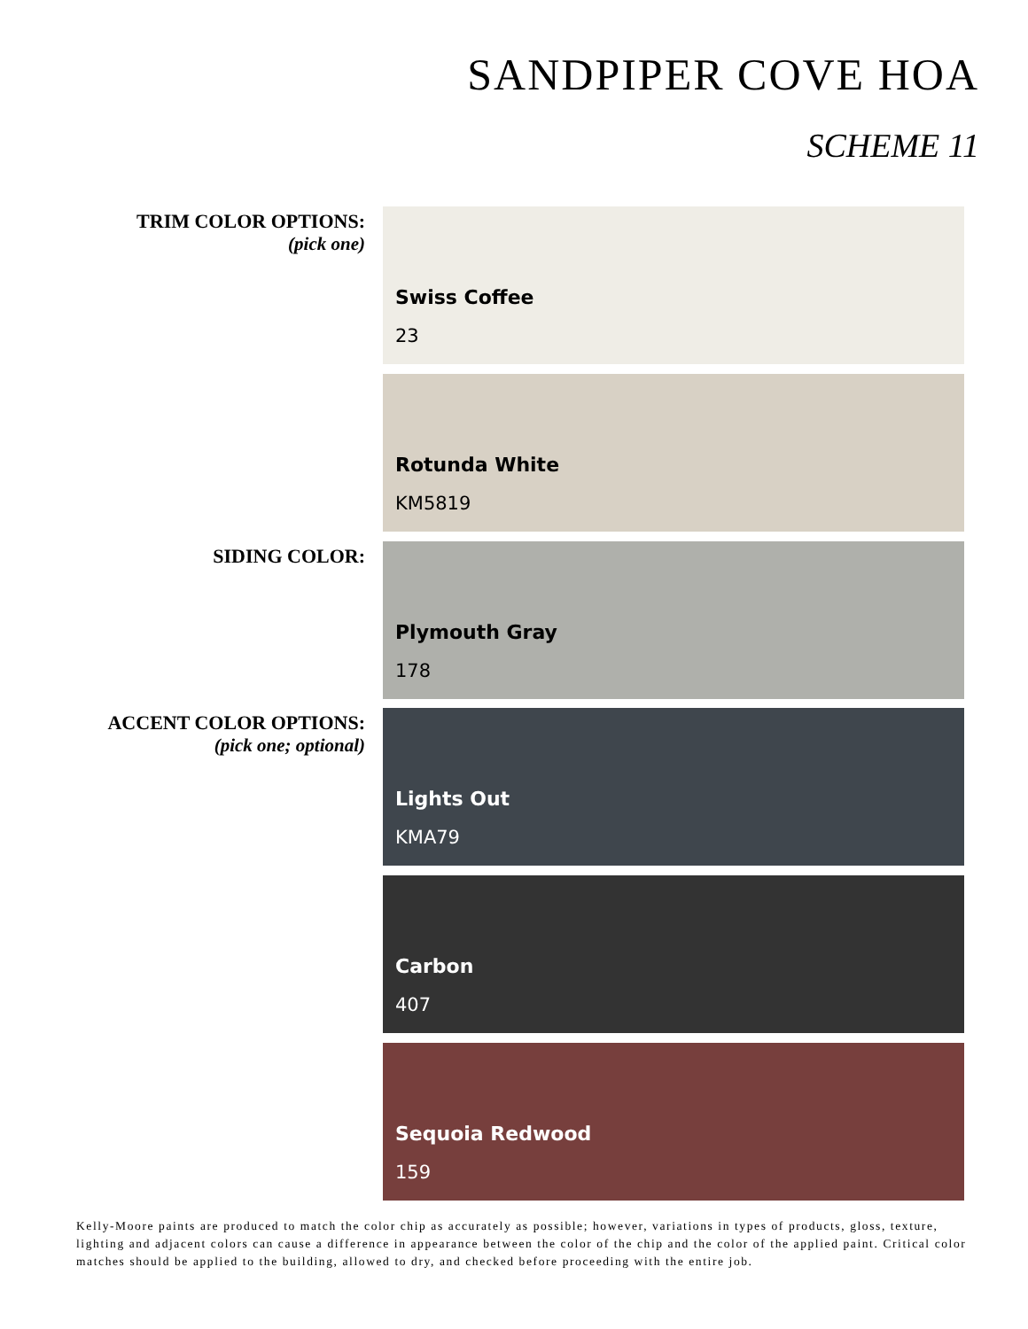SANDPIPER COVE HOA
SCHEME 11
TRIM COLOR OPTIONS:
(pick one)
Swiss Coffee
23
Rotunda White
KM5819
SIDING COLOR:
Plymouth Gray
178
ACCENT COLOR OPTIONS:
(pick one; optional)
Lights Out
KMA79
Carbon
407
Sequoia Redwood
159
Kelly-Moore paints are produced to match the color chip as accurately as possible; however, variations in types of products, gloss, texture, lighting and adjacent colors can cause a difference in appearance between the color of the chip and the color of the applied paint. Critical color matches should be applied to the building, allowed to dry, and checked before proceeding with the entire job.